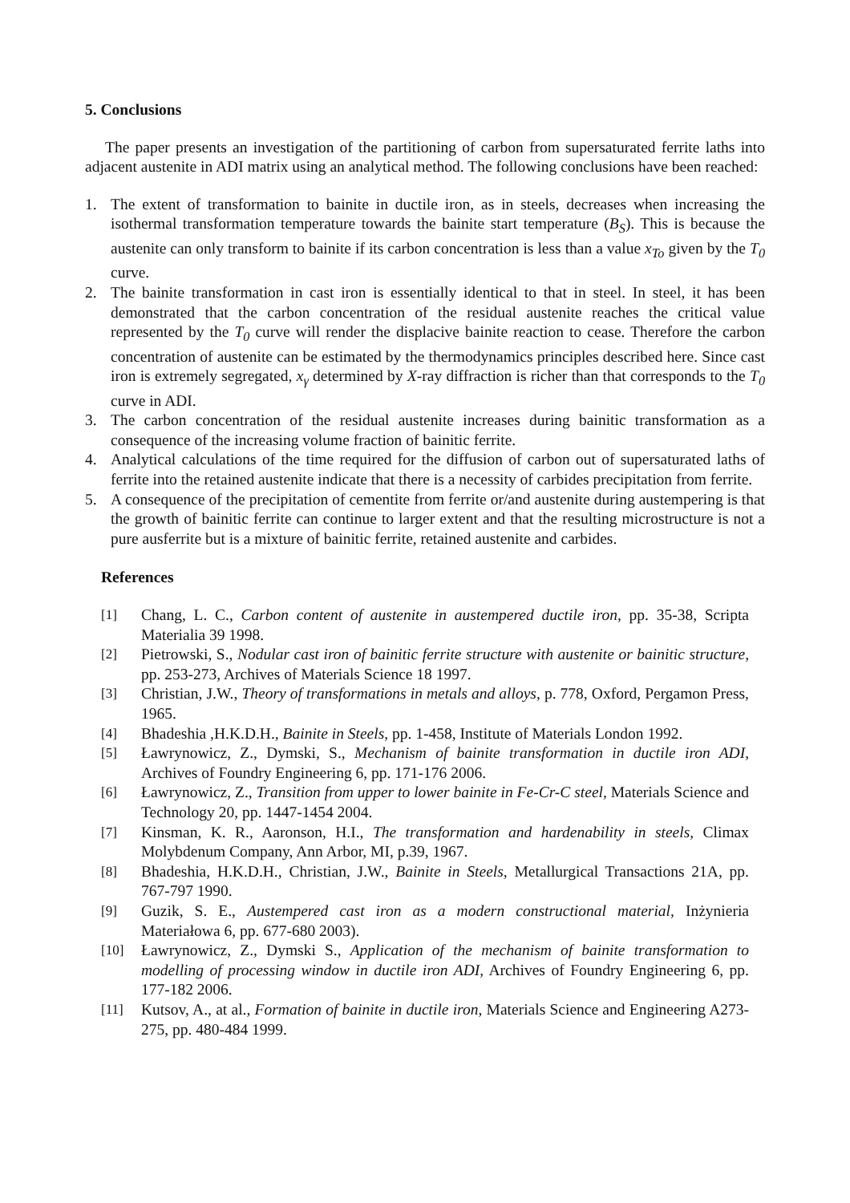5. Conclusions
The paper presents an investigation of the partitioning of carbon from supersaturated ferrite laths into adjacent austenite in ADI matrix using an analytical method. The following conclusions have been reached:
1. The extent of transformation to bainite in ductile iron, as in steels, decreases when increasing the isothermal transformation temperature towards the bainite start temperature (B<sub>S</sub>). This is because the austenite can only transform to bainite if its carbon concentration is less than a value x<sub>To</sub> given by the T<sub>0</sub> curve.
2. The bainite transformation in cast iron is essentially identical to that in steel. In steel, it has been demonstrated that the carbon concentration of the residual austenite reaches the critical value represented by the T<sub>0</sub> curve will render the displacive bainite reaction to cease. Therefore the carbon concentration of austenite can be estimated by the thermodynamics principles described here. Since cast iron is extremely segregated, x<sub>γ</sub> determined by X-ray diffraction is richer than that corresponds to the T<sub>0</sub> curve in ADI.
3. The carbon concentration of the residual austenite increases during bainitic transformation as a consequence of the increasing volume fraction of bainitic ferrite.
4. Analytical calculations of the time required for the diffusion of carbon out of supersaturated laths of ferrite into the retained austenite indicate that there is a necessity of carbides precipitation from ferrite.
5. A consequence of the precipitation of cementite from ferrite or/and austenite during austempering is that the growth of bainitic ferrite can continue to larger extent and that the resulting microstructure is not a pure ausferrite but is a mixture of bainitic ferrite, retained austenite and carbides.
References
[1] Chang, L. C., Carbon content of austenite in austempered ductile iron, pp. 35-38, Scripta Materialia 39 1998.
[2] Pietrowski, S., Nodular cast iron of bainitic ferrite structure with austenite or bainitic structure, pp. 253-273, Archives of Materials Science 18 1997.
[3] Christian, J.W., Theory of transformations in metals and alloys, p. 778, Oxford, Pergamon Press, 1965.
[4] Bhadeshia ,H.K.D.H., Bainite in Steels, pp. 1-458, Institute of Materials London 1992.
[5] Ławrynowicz, Z., Dymski, S., Mechanism of bainite transformation in ductile iron ADI, Archives of Foundry Engineering 6, pp. 171-176 2006.
[6] Ławrynowicz, Z., Transition from upper to lower bainite in Fe-Cr-C steel, Materials Science and Technology 20, pp. 1447-1454 2004.
[7] Kinsman, K. R., Aaronson, H.I., The transformation and hardenability in steels, Climax Molybdenum Company, Ann Arbor, MI, p.39, 1967.
[8] Bhadeshia, H.K.D.H., Christian, J.W., Bainite in Steels, Metallurgical Transactions 21A, pp. 767-797 1990.
[9] Guzik, S. E., Austempered cast iron as a modern constructional material, Inżynieria Materiałowa 6, pp. 677-680 2003).
[10] Ławrynowicz, Z., Dymski S., Application of the mechanism of bainite transformation to modelling of processing window in ductile iron ADI, Archives of Foundry Engineering 6, pp. 177-182 2006.
[11] Kutsov, A., at al., Formation of bainite in ductile iron, Materials Science and Engineering A273-275, pp. 480-484 1999.